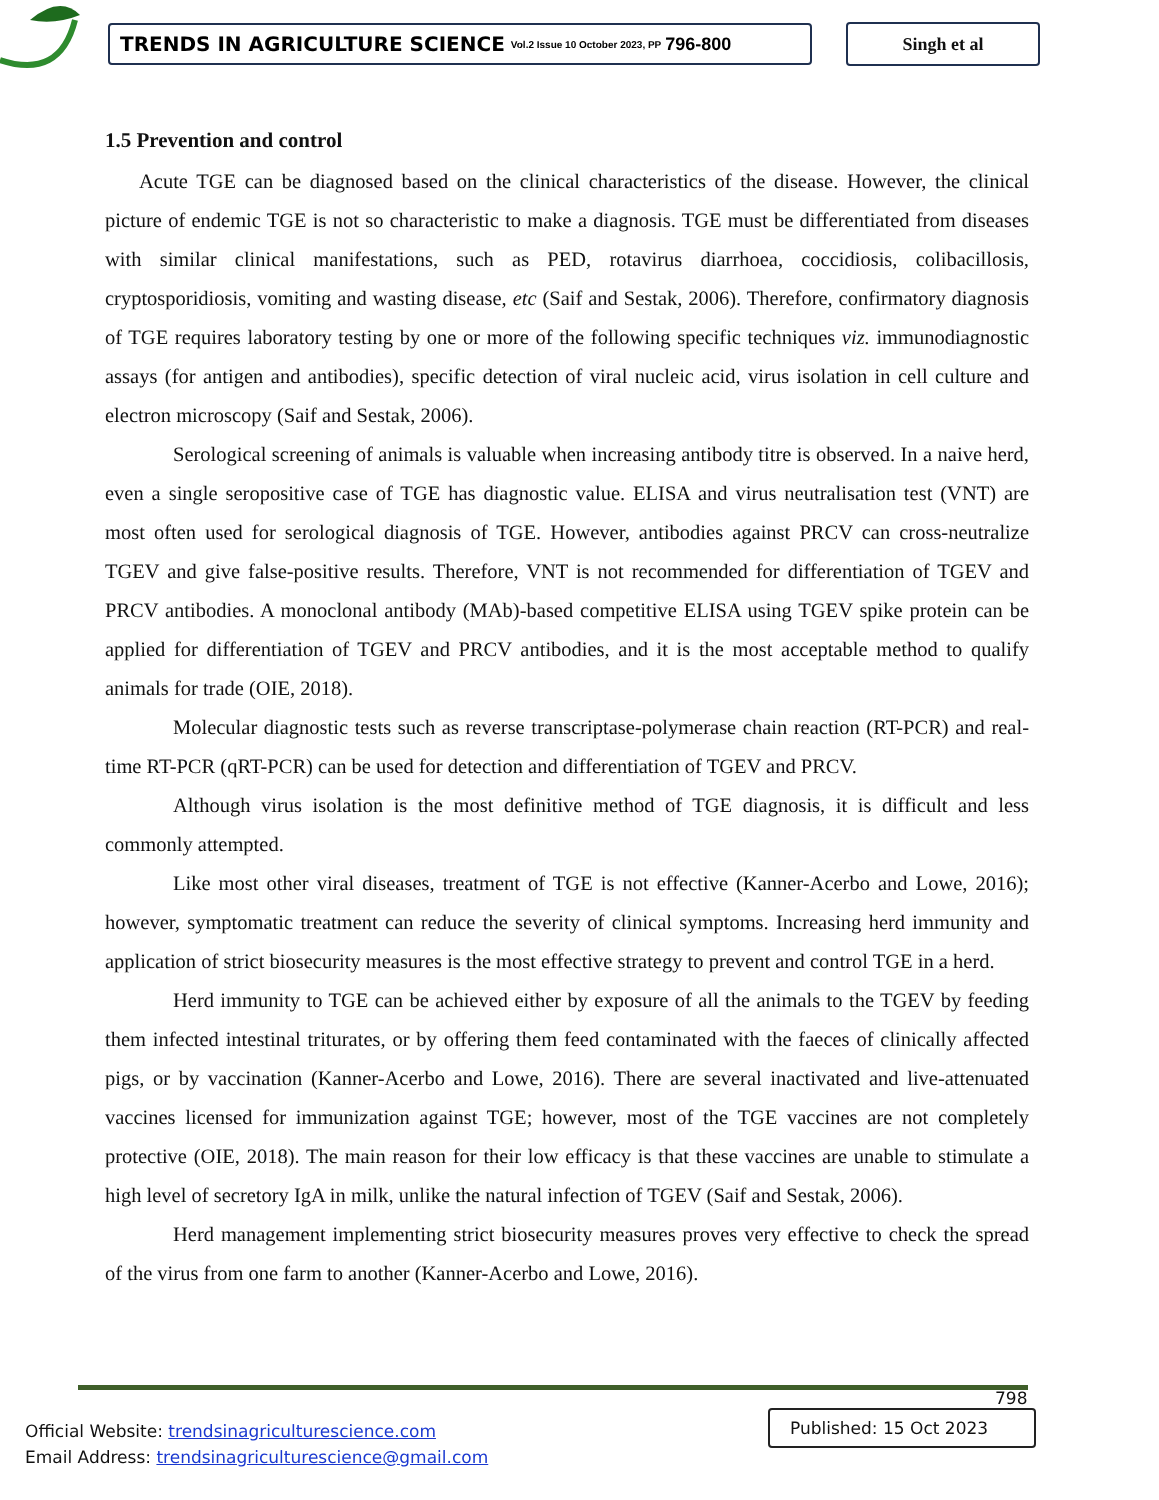TRENDS IN AGRICULTURE SCIENCE Vol.2 Issue 10 October 2023, PP 796-800
Singh et al
1.5 Prevention and control
Acute TGE can be diagnosed based on the clinical characteristics of the disease. However, the clinical picture of endemic TGE is not so characteristic to make a diagnosis. TGE must be differentiated from diseases with similar clinical manifestations, such as PED, rotavirus diarrhoea, coccidiosis, colibacillosis, cryptosporidiosis, vomiting and wasting disease, etc (Saif and Sestak, 2006). Therefore, confirmatory diagnosis of TGE requires laboratory testing by one or more of the following specific techniques viz. immunodiagnostic assays (for antigen and antibodies), specific detection of viral nucleic acid, virus isolation in cell culture and electron microscopy (Saif and Sestak, 2006).
Serological screening of animals is valuable when increasing antibody titre is observed. In a naive herd, even a single seropositive case of TGE has diagnostic value. ELISA and virus neutralisation test (VNT) are most often used for serological diagnosis of TGE. However, antibodies against PRCV can cross-neutralize TGEV and give false-positive results. Therefore, VNT is not recommended for differentiation of TGEV and PRCV antibodies. A monoclonal antibody (MAb)-based competitive ELISA using TGEV spike protein can be applied for differentiation of TGEV and PRCV antibodies, and it is the most acceptable method to qualify animals for trade (OIE, 2018).
Molecular diagnostic tests such as reverse transcriptase-polymerase chain reaction (RT-PCR) and real-time RT-PCR (qRT-PCR) can be used for detection and differentiation of TGEV and PRCV.
Although virus isolation is the most definitive method of TGE diagnosis, it is difficult and less commonly attempted.
Like most other viral diseases, treatment of TGE is not effective (Kanner-Acerbo and Lowe, 2016); however, symptomatic treatment can reduce the severity of clinical symptoms. Increasing herd immunity and application of strict biosecurity measures is the most effective strategy to prevent and control TGE in a herd.
Herd immunity to TGE can be achieved either by exposure of all the animals to the TGEV by feeding them infected intestinal triturates, or by offering them feed contaminated with the faeces of clinically affected pigs, or by vaccination (Kanner-Acerbo and Lowe, 2016). There are several inactivated and live-attenuated vaccines licensed for immunization against TGE; however, most of the TGE vaccines are not completely protective (OIE, 2018). The main reason for their low efficacy is that these vaccines are unable to stimulate a high level of secretory IgA in milk, unlike the natural infection of TGEV (Saif and Sestak, 2006).
Herd management implementing strict biosecurity measures proves very effective to check the spread of the virus from one farm to another (Kanner-Acerbo and Lowe, 2016).
798
Official Website: trendsinagriculturescience.com
Email Address: trendsinagriculturescience@gmail.com
Published: 15 Oct 2023